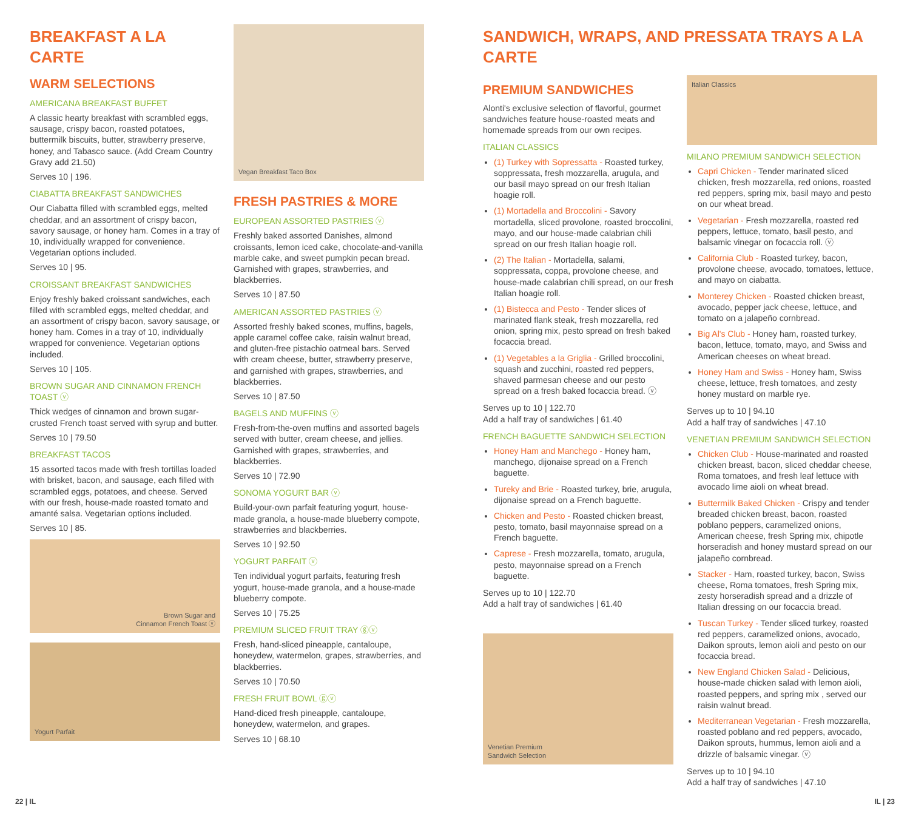BREAKFAST A LA CARTE
WARM SELECTIONS
AMERICANA BREAKFAST BUFFET
A classic hearty breakfast with scrambled eggs, sausage, crispy bacon, roasted potatoes, buttermilk biscuits, butter, strawberry preserve, honey, and Tabasco sauce. (Add Cream Country Gravy add 21.50)
Serves 10 | 196.
CIABATTA BREAKFAST SANDWICHES
Our Ciabatta filled with scrambled eggs, melted cheddar, and an assortment of crispy bacon, savory sausage, or honey ham. Comes in a tray of 10, individually wrapped for convenience. Vegetarian options included.
Serves 10 | 95.
CROISSANT BREAKFAST SANDWICHES
Enjoy freshly baked croissant sandwiches, each filled with scrambled eggs, melted cheddar, and an assortment of crispy bacon, savory sausage, or honey ham. Comes in a tray of 10, individually wrapped for convenience. Vegetarian options included.
Serves 10 | 105.
BROWN SUGAR AND CINNAMON FRENCH TOAST ⓥ
Thick wedges of cinnamon and brown sugar-crusted French toast served with syrup and butter.
Serves 10 | 79.50
BREAKFAST TACOS
15 assorted tacos made with fresh tortillas loaded with brisket, bacon, and sausage, each filled with scrambled eggs, potatoes, and cheese. Served with our fresh, house-made roasted tomato and amanté salsa. Vegetarian options included.
Serves 10 | 85.
Brown Sugar and
Cinnamon French Toast ⓥ
Yogurt Parfait
Vegan Breakfast Taco Box
FRESH PASTRIES & MORE
EUROPEAN ASSORTED PASTRIES ⓥ
Freshly baked assorted Danishes, almond croissants, lemon iced cake, chocolate-and-vanilla marble cake, and sweet pumpkin pecan bread. Garnished with grapes, strawberries, and blackberries.
Serves 10 | 87.50
AMERICAN ASSORTED PASTRIES ⓥ
Assorted freshly baked scones, muffins, bagels, apple caramel coffee cake, raisin walnut bread, and gluten-free pistachio oatmeal bars. Served with cream cheese, butter, strawberry preserve, and garnished with grapes, strawberries, and blackberries.
Serves 10 | 87.50
BAGELS AND MUFFINS ⓥ
Fresh-from-the-oven muffins and assorted bagels served with butter, cream cheese, and jellies. Garnished with grapes, strawberries, and blackberries.
Serves 10 | 72.90
SONOMA YOGURT BAR ⓥ
Build-your-own parfait featuring yogurt, house-made granola, a house-made blueberry compote, strawberries and blackberries.
Serves 10 | 92.50
YOGURT PARFAIT ⓥ
Ten individual yogurt parfaits, featuring fresh yogurt, house-made granola, and a house-made blueberry compote.
Serves 10 | 75.25
PREMIUM SLICED FRUIT TRAY ⓖⓥ
Fresh, hand-sliced pineapple, cantaloupe, honeydew, watermelon, grapes, strawberries, and blackberries.
Serves 10 | 70.50
FRESH FRUIT BOWL ⓖⓥ
Hand-diced fresh pineapple, cantaloupe, honeydew, watermelon, and grapes.
Serves 10 | 68.10
SANDWICH, WRAPS, AND PRESSATA TRAYS A LA CARTE
PREMIUM SANDWICHES
Alonti's exclusive selection of flavorful, gourmet sandwiches feature house-roasted meats and homemade spreads from our own recipes.
ITALIAN CLASSICS
(1) Turkey with Sopressatta - Roasted turkey, soppressata, fresh mozzarella, arugula, and our basil mayo spread on our fresh Italian hoagie roll.
(1) Mortadella and Broccolini - Savory mortadella, sliced provolone, roasted broccolini, mayo, and our house-made calabrian chili spread on our fresh Italian hoagie roll.
(2) The Italian - Mortadella, salami, soppressata, coppa, provolone cheese, and house-made calabrian chili spread, on our fresh Italian hoagie roll.
(1) Bistecca and Pesto - Tender slices of marinated flank steak, fresh mozzarella, red onion, spring mix, pesto spread on fresh baked focaccia bread.
(1) Vegetables a la Griglia - Grilled broccolini, squash and zucchini, roasted red peppers, shaved parmesan cheese and our pesto spread on a fresh baked focaccia bread. ⓥ
Serves up to 10 | 122.70
Add a half tray of sandwiches | 61.40
FRENCH BAGUETTE SANDWICH SELECTION
Honey Ham and Manchego - Honey ham, manchego, dijonaise spread on a French baguette.
Tureky and Brie - Roasted turkey, brie, arugula, dijonaise spread on a French baguette.
Chicken and Pesto - Roasted chicken breast, pesto, tomato, basil mayonnaise spread on a French baguette.
Caprese - Fresh mozzarella, tomato, arugula, pesto, mayonnaise spread on a French baguette.
Serves up to 10 | 122.70
Add a half tray of sandwiches | 61.40
Venetian Premium
Sandwich Selection
Italian Classics
MILANO PREMIUM SANDWICH SELECTION
Capri Chicken - Tender marinated sliced chicken, fresh mozzarella, red onions, roasted red peppers, spring mix, basil mayo and pesto on our wheat bread.
Vegetarian - Fresh mozzarella, roasted red peppers, lettuce, tomato, basil pesto, and balsamic vinegar on focaccia roll. ⓥ
California Club - Roasted turkey, bacon, provolone cheese, avocado, tomatoes, lettuce, and mayo on ciabatta.
Monterey Chicken - Roasted chicken breast, avocado, pepper jack cheese, lettuce, and tomato on a jalapeño cornbread.
Big Al's Club - Honey ham, roasted turkey, bacon, lettuce, tomato, mayo, and Swiss and American cheeses on wheat bread.
Honey Ham and Swiss - Honey ham, Swiss cheese, lettuce, fresh tomatoes, and zesty honey mustard on marble rye.
Serves up to 10 | 94.10
Add a half tray of sandwiches | 47.10
VENETIAN PREMIUM SANDWICH SELECTION
Chicken Club - House-marinated and roasted chicken breast, bacon, sliced cheddar cheese, Roma tomatoes, and fresh leaf lettuce with avocado lime aioli on wheat bread.
Buttermilk Baked Chicken - Crispy and tender breaded chicken breast, bacon, roasted poblano peppers, caramelized onions, American cheese, fresh Spring mix, chipotle horseradish and honey mustard spread on our jalapeño cornbread.
Stacker - Ham, roasted turkey, bacon, Swiss cheese, Roma tomatoes, fresh Spring mix, zesty horseradish spread and a drizzle of Italian dressing on our focaccia bread.
Tuscan Turkey - Tender sliced turkey, roasted red peppers, caramelized onions, avocado, Daikon sprouts, lemon aioli and pesto on our focaccia bread.
New England Chicken Salad - Delicious, house-made chicken salad with lemon aioli, roasted peppers, and spring mix , served our raisin walnut bread.
Mediterranean Vegetarian - Fresh mozzarella, roasted poblano and red peppers, avocado, Daikon sprouts, hummus, lemon aioli and a drizzle of balsamic vinegar. ⓥ
Serves up to 10 | 94.10
Add a half tray of sandwiches | 47.10
22 | IL IL | 23